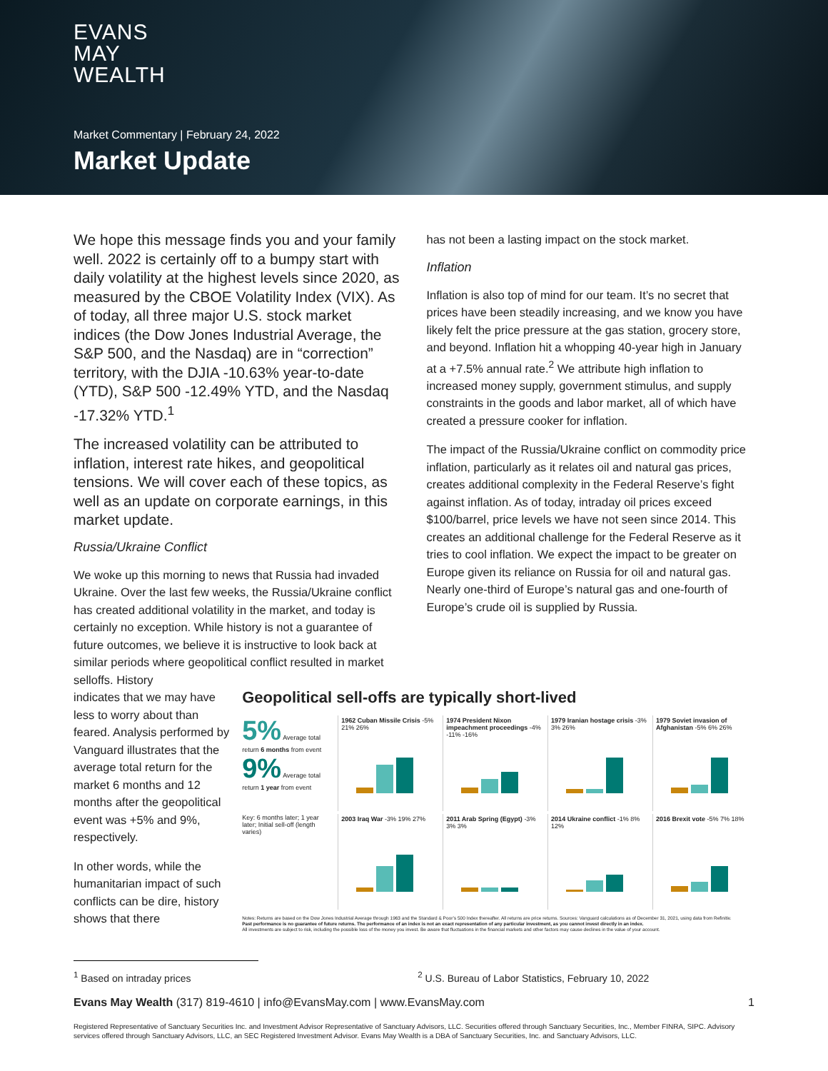EVANS
MAY
WEALTH
Market Commentary | February 24, 2022
Market Update
We hope this message finds you and your family well. 2022 is certainly off to a bumpy start with daily volatility at the highest levels since 2020, as measured by the CBOE Volatility Index (VIX). As of today, all three major U.S. stock market indices (the Dow Jones Industrial Average, the S&P 500, and the Nasdaq) are in “correction” territory, with the DJIA -10.63% year-to-date (YTD), S&P 500 -12.49% YTD, and the Nasdaq -17.32% YTD.<sup>1</sup>
The increased volatility can be attributed to inflation, interest rate hikes, and geopolitical tensions. We will cover each of these topics, as well as an update on corporate earnings, in this market update.
Russia/Ukraine Conflict
We woke up this morning to news that Russia had invaded Ukraine. Over the last few weeks, the Russia/Ukraine conflict has created additional volatility in the market, and today is certainly no exception. While history is not a guarantee of future outcomes, we believe it is instructive to look back at similar periods where geopolitical conflict resulted in market selloffs. History
has not been a lasting impact on the stock market.
Inflation
Inflation is also top of mind for our team. It’s no secret that prices have been steadily increasing, and we know you have likely felt the price pressure at the gas station, grocery store, and beyond. Inflation hit a whopping 40-year high in January at a +7.5% annual rate.<sup>2</sup> We attribute high inflation to increased money supply, government stimulus, and supply constraints in the goods and labor market, all of which have created a pressure cooker for inflation.
The impact of the Russia/Ukraine conflict on commodity price inflation, particularly as it relates oil and natural gas prices, creates additional complexity in the Federal Reserve’s fight against inflation. As of today, intraday oil prices exceed $100/barrel, price levels we have not seen since 2014. This creates an additional challenge for the Federal Reserve as it tries to cool inflation. We expect the impact to be greater on Europe given its reliance on Russia for oil and natural gas. Nearly one-third of Europe’s natural gas and one-fourth of Europe’s crude oil is supplied by Russia.
indicates that we may have less to worry about than feared. Analysis performed by Vanguard illustrates that the average total return for the market 6 months and 12 months after the geopolitical event was +5% and 9%, respectively.
In other words, while the humanitarian impact of such conflicts can be dire, history shows that there
Geopolitical sell-offs are typically short-lived
5% Average total return 6 months from event
9% Average total return 1 year from event
1962 Cuban Missile Crisis
-5% 21% 26%
1974 President Nixon impeachment proceedings
-4% -11% -16%
1979 Iranian hostage crisis
-3% 3% 26%
1979 Soviet invasion of Afghanistan
-5% 6% 26%
Key: 6 months later; 1 year later; Initial sell-off (length varies)
2003 Iraq War
-3% 19% 27%
2011 Arab Spring (Egypt)
-3% 3% 3%
2014 Ukraine conflict
-1% 8% 12%
2016 Brexit vote
-5% 7% 18%
Notes: Returns are based on the Dow Jones Industrial Average through 1963 and the Standard & Poor’s 500 Index thereafter. All returns are price returns. Sources: Vanguard calculations as of December 31, 2021, using data from Refinitiv.
Past performance is no guarantee of future returns. The performance of an index is not an exact representation of any particular investment, as you cannot invest directly in an index.
All investments are subject to risk, including the possible loss of the money you invest. Be aware that fluctuations in the financial markets and other factors may cause declines in the value of your account.
<sup>1</sup> Based on intraday prices <sup>2</sup> U.S. Bureau of Labor Statistics, February 10, 2022
Evans May Wealth (317) 819-4610 | info@EvansMay.com | www.EvansMay.com 1
Registered Representative of Sanctuary Securities Inc. and Investment Advisor Representative of Sanctuary Advisors, LLC. Securities offered through Sanctuary Securities, Inc., Member FINRA, SIPC. Advisory services offered through Sanctuary Advisors, LLC, an SEC Registered Investment Advisor. Evans May Wealth is a DBA of Sanctuary Securities, Inc. and Sanctuary Advisors, LLC.